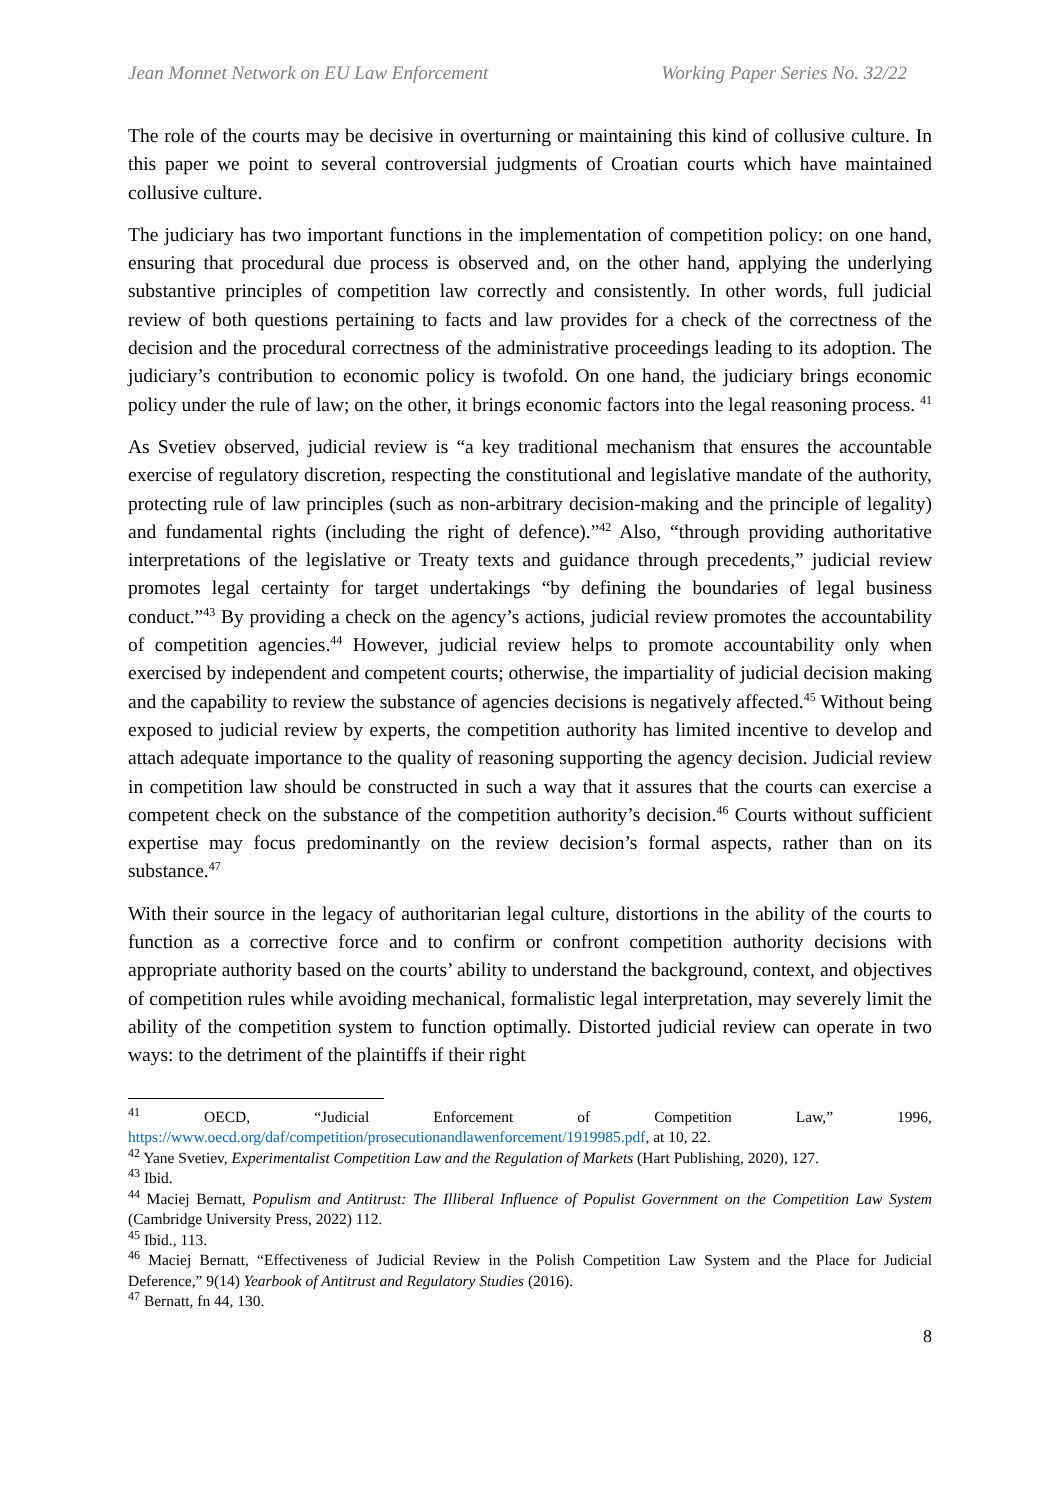Jean Monnet Network on EU Law Enforcement Working Paper Series No. 32/22
The role of the courts may be decisive in overturning or maintaining this kind of collusive culture. In this paper we point to several controversial judgments of Croatian courts which have maintained collusive culture.
The judiciary has two important functions in the implementation of competition policy: on one hand, ensuring that procedural due process is observed and, on the other hand, applying the underlying substantive principles of competition law correctly and consistently. In other words, full judicial review of both questions pertaining to facts and law provides for a check of the correctness of the decision and the procedural correctness of the administrative proceedings leading to its adoption. The judiciary’s contribution to economic policy is twofold. On one hand, the judiciary brings economic policy under the rule of law; on the other, it brings economic factors into the legal reasoning process. <sup>41</sup>
As Svetiev observed, judicial review is “a key traditional mechanism that ensures the accountable exercise of regulatory discretion, respecting the constitutional and legislative mandate of the authority, protecting rule of law principles (such as non-arbitrary decision-making and the principle of legality) and fundamental rights (including the right of defence).”<sup>42</sup> Also, “through providing authoritative interpretations of the legislative or Treaty texts and guidance through precedents,” judicial review promotes legal certainty for target undertakings “by defining the boundaries of legal business conduct.”<sup>43</sup> By providing a check on the agency’s actions, judicial review promotes the accountability of competition agencies.<sup>44</sup> However, judicial review helps to promote accountability only when exercised by independent and competent courts; otherwise, the impartiality of judicial decision making and the capability to review the substance of agencies decisions is negatively affected.<sup>45</sup> Without being exposed to judicial review by experts, the competition authority has limited incentive to develop and attach adequate importance to the quality of reasoning supporting the agency decision. Judicial review in competition law should be constructed in such a way that it assures that the courts can exercise a competent check on the substance of the competition authority’s decision.<sup>46</sup> Courts without sufficient expertise may focus predominantly on the review decision’s formal aspects, rather than on its substance.<sup>47</sup>
With their source in the legacy of authoritarian legal culture, distortions in the ability of the courts to function as a corrective force and to confirm or confront competition authority decisions with appropriate authority based on the courts’ ability to understand the background, context, and objectives of competition rules while avoiding mechanical, formalistic legal interpretation, may severely limit the ability of the competition system to function optimally. Distorted judicial review can operate in two ways: to the detriment of the plaintiffs if their right
<sup>41</sup> OECD, “Judicial Enforcement of Competition Law,” 1996, https://www.oecd.org/daf/competition/prosecutionandlawenforcement/1919985.pdf, at 10, 22.
<sup>42</sup> Yane Svetiev, Experimentalist Competition Law and the Regulation of Markets (Hart Publishing, 2020), 127.
<sup>43</sup> Ibid.
<sup>44</sup> Maciej Bernatt, Populism and Antitrust: The Illiberal Influence of Populist Government on the Competition Law System (Cambridge University Press, 2022) 112.
<sup>45</sup> Ibid., 113.
<sup>46</sup> Maciej Bernatt, “Effectiveness of Judicial Review in the Polish Competition Law System and the Place for Judicial Deference,” 9(14) Yearbook of Antitrust and Regulatory Studies (2016).
<sup>47</sup> Bernatt, fn 44, 130.
8